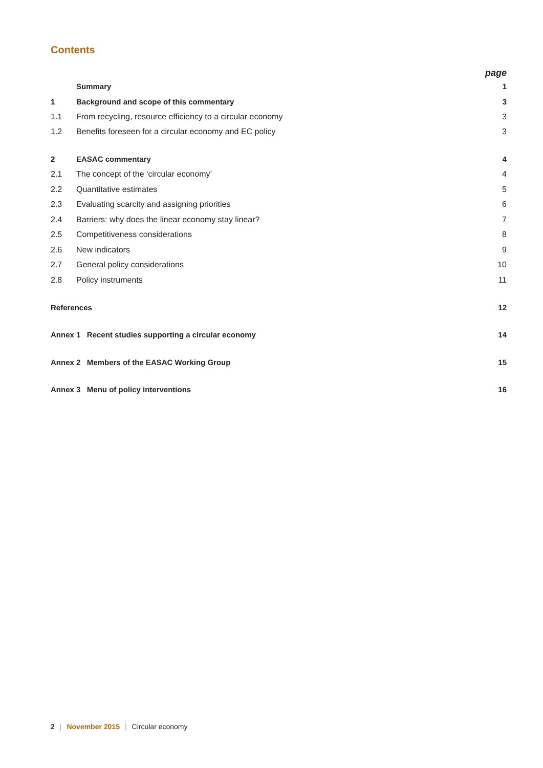Contents
| page | | |
| | Summary | 1 |
| 1 | Background and scope of this commentary | 3 |
| 1.1 | From recycling, resource efficiency to a circular economy | 3 |
| 1.2 | Benefits foreseen for a circular economy and EC policy | 3 |
| 2 | EASAC commentary | 4 |
| 2.1 | The concept of the ‘circular economy’ | 4 |
| 2.2 | Quantitative estimates | 5 |
| 2.3 | Evaluating scarcity and assigning priorities | 6 |
| 2.4 | Barriers: why does the linear economy stay linear? | 7 |
| 2.5 | Competitiveness considerations | 8 |
| 2.6 | New indicators | 9 |
| 2.7 | General policy considerations | 10 |
| 2.8 | Policy instruments | 11 |
| References | | 12 |
| Annex 1 Recent studies supporting a circular economy | | 14 |
| Annex 2 Members of the EASAC Working Group | | 15 |
| Annex 3 Menu of policy interventions | | 16 |
2 | November 2015 | Circular economy